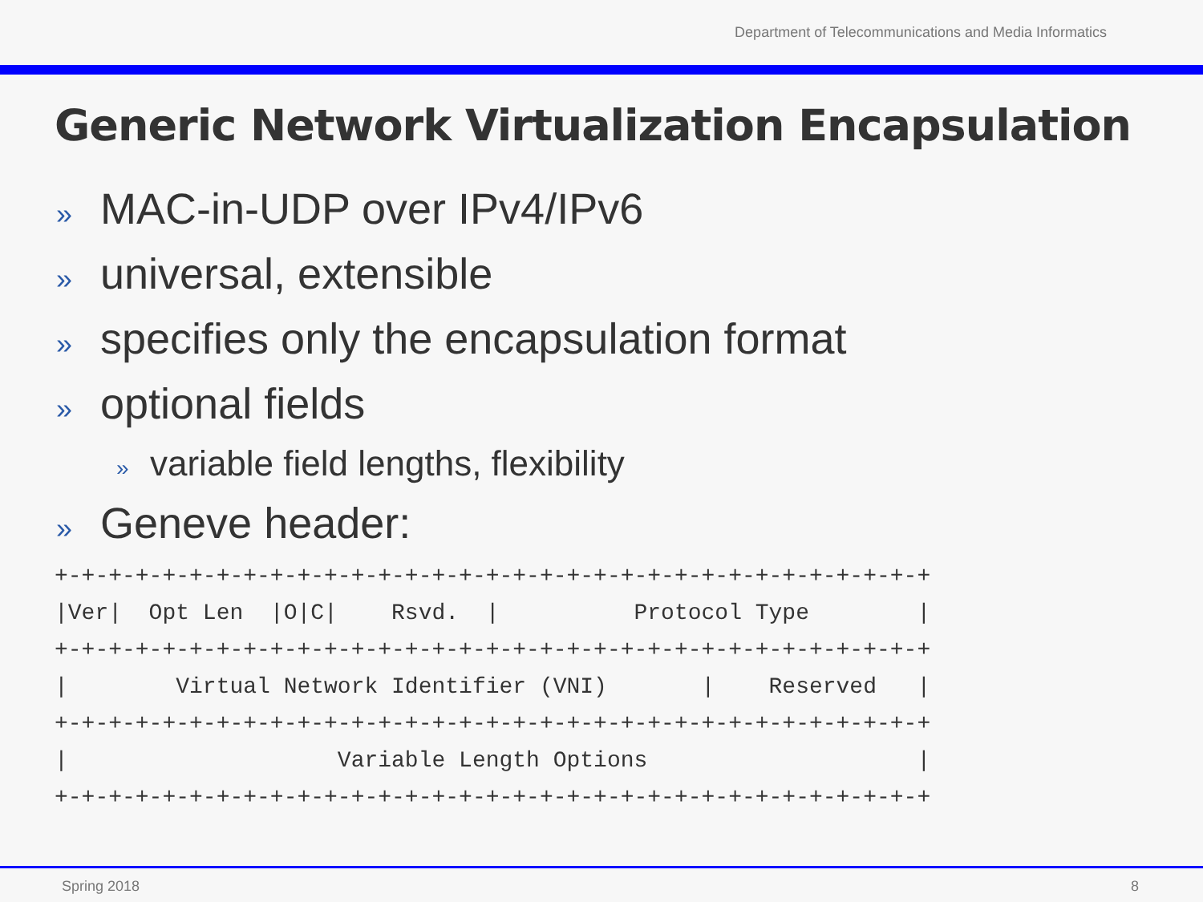Department of Telecommunications and Media Informatics
Generic Network Virtualization Encapsulation
» MAC-in-UDP over IPv4/IPv6
» universal, extensible
» specifies only the encapsulation format
» optional fields
» variable field lengths, flexibility
» Geneve header:
+-+-+-+-+-+-+-+-+-+-+-+-+-+-+-+-+-+-+-+-+-+-+-+-+-+-+-+-+-+-+-+-+
|Ver|  Opt Len  |O|C|    Rsvd.  |          Protocol Type        |
+-+-+-+-+-+-+-+-+-+-+-+-+-+-+-+-+-+-+-+-+-+-+-+-+-+-+-+-+-+-+-+-+
|        Virtual Network Identifier (VNI)       |    Reserved   |
+-+-+-+-+-+-+-+-+-+-+-+-+-+-+-+-+-+-+-+-+-+-+-+-+-+-+-+-+-+-+-+-+
|                    Variable Length Options                    |
+-+-+-+-+-+-+-+-+-+-+-+-+-+-+-+-+-+-+-+-+-+-+-+-+-+-+-+-+-+-+-+-+
Spring 2018 8